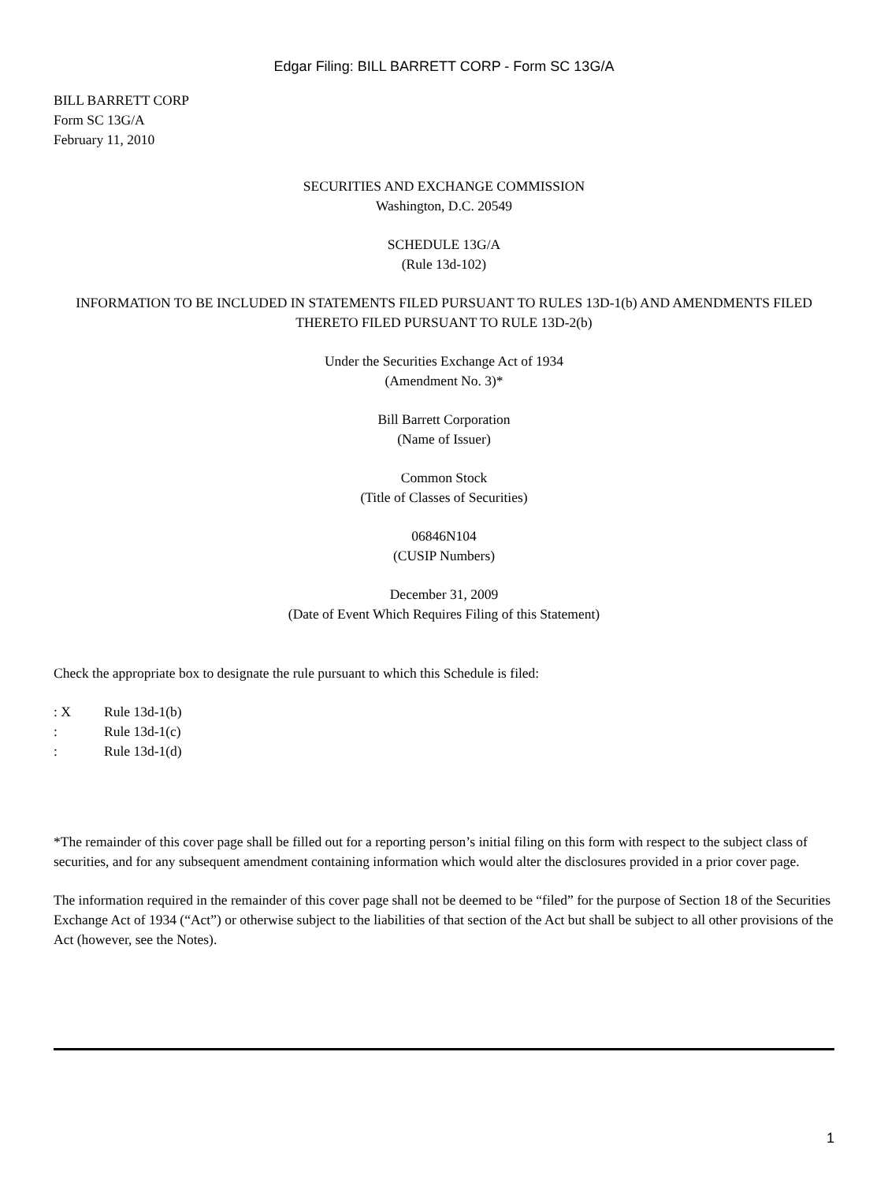Edgar Filing: BILL BARRETT CORP - Form SC 13G/A
BILL BARRETT CORP
Form SC 13G/A
February 11, 2010
SECURITIES AND EXCHANGE COMMISSION
Washington, D.C. 20549
SCHEDULE 13G/A
(Rule 13d-102)
INFORMATION TO BE INCLUDED IN STATEMENTS FILED PURSUANT TO RULES 13D-1(b) AND AMENDMENTS FILED THERETO FILED PURSUANT TO RULE 13D-2(b)
Under the Securities Exchange Act of 1934
(Amendment No. 3)*
Bill Barrett Corporation
(Name of Issuer)
Common Stock
(Title of Classes of Securities)
06846N104
(CUSIP Numbers)
December 31, 2009
(Date of Event Which Requires Filing of this Statement)
Check the appropriate box to designate the rule pursuant to which this Schedule is filed:
: X Rule 13d-1(b)
: Rule 13d-1(c)
: Rule 13d-1(d)
*The remainder of this cover page shall be filled out for a reporting person’s initial filing on this form with respect to the subject class of securities, and for any subsequent amendment containing information which would alter the disclosures provided in a prior cover page.
The information required in the remainder of this cover page shall not be deemed to be “filed” for the purpose of Section 18 of the Securities Exchange Act of 1934 (“Act”) or otherwise subject to the liabilities of that section of the Act but shall be subject to all other provisions of the Act (however, see the Notes).
1